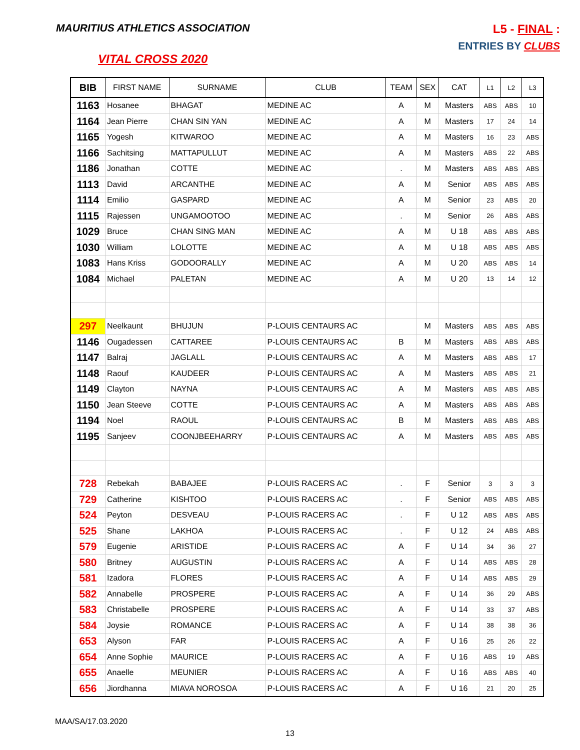MAURITIUS ATHLETICS ASSOCIATION
VITAL CROSS 2020
L5 - FINAL :
ENTRIES BY CLUBS
| BIB | FIRST NAME | SURNAME | CLUB | TEAM | SEX | CAT | L1 | L2 | L3 |
| --- | --- | --- | --- | --- | --- | --- | --- | --- | --- |
| 1163 | Hosanee | BHAGAT | MEDINE AC | A | M | Masters | ABS | ABS | 10 |
| 1164 | Jean Pierre | CHAN SIN YAN | MEDINE AC | A | M | Masters | 17 | 24 | 14 |
| 1165 | Yogesh | KITWAROO | MEDINE AC | A | M | Masters | 16 | 23 | ABS |
| 1166 | Sachitsing | MATTAPULLUT | MEDINE AC | A | M | Masters | ABS | 22 | ABS |
| 1186 | Jonathan | COTTE | MEDINE AC | . | M | Masters | ABS | ABS | ABS |
| 1113 | David | ARCANTHE | MEDINE AC | A | M | Senior | ABS | ABS | ABS |
| 1114 | Emilio | GASPARD | MEDINE AC | A | M | Senior | 23 | ABS | 20 |
| 1115 | Rajessen | UNGAMOOTOO | MEDINE AC | . | M | Senior | 26 | ABS | ABS |
| 1029 | Bruce | CHAN SING MAN | MEDINE AC | A | M | U 18 | ABS | ABS | ABS |
| 1030 | William | LOLOTTE | MEDINE AC | A | M | U 18 | ABS | ABS | ABS |
| 1083 | Hans Kriss | GODOORALLY | MEDINE AC | A | M | U 20 | ABS | ABS | 14 |
| 1084 | Michael | PALETAN | MEDINE AC | A | M | U 20 | 13 | 14 | 12 |
| 297 | Neelkaunt | BHUJUN | P-LOUIS CENTAURS AC | | M | Masters | ABS | ABS | ABS |
| 1146 | Ougadessen | CATTAREE | P-LOUIS CENTAURS AC | B | M | Masters | ABS | ABS | ABS |
| 1147 | Balraj | JAGLALL | P-LOUIS CENTAURS AC | A | M | Masters | ABS | ABS | 17 |
| 1148 | Raouf | KAUDEER | P-LOUIS CENTAURS AC | A | M | Masters | ABS | ABS | 21 |
| 1149 | Clayton | NAYNA | P-LOUIS CENTAURS AC | A | M | Masters | ABS | ABS | ABS |
| 1150 | Jean Steeve | COTTE | P-LOUIS CENTAURS AC | A | M | Masters | ABS | ABS | ABS |
| 1194 | Noel | RAOUL | P-LOUIS CENTAURS AC | B | M | Masters | ABS | ABS | ABS |
| 1195 | Sanjeev | COONJBEEHARRY | P-LOUIS CENTAURS AC | A | M | Masters | ABS | ABS | ABS |
| 728 | Rebekah | BABAJEE | P-LOUIS RACERS AC | . | F | Senior | 3 | 3 | 3 |
| 729 | Catherine | KISHTOO | P-LOUIS RACERS AC | . | F | Senior | ABS | ABS | ABS |
| 524 | Peyton | DESVEAU | P-LOUIS RACERS AC | . | F | U 12 | ABS | ABS | ABS |
| 525 | Shane | LAKHOA | P-LOUIS RACERS AC | . | F | U 12 | 24 | ABS | ABS |
| 579 | Eugenie | ARISTIDE | P-LOUIS RACERS AC | A | F | U 14 | 34 | 36 | 27 |
| 580 | Britney | AUGUSTIN | P-LOUIS RACERS AC | A | F | U 14 | ABS | ABS | 28 |
| 581 | Izadora | FLORES | P-LOUIS RACERS AC | A | F | U 14 | ABS | ABS | 29 |
| 582 | Annabelle | PROSPERE | P-LOUIS RACERS AC | A | F | U 14 | 36 | 29 | ABS |
| 583 | Christabelle | PROSPERE | P-LOUIS RACERS AC | A | F | U 14 | 33 | 37 | ABS |
| 584 | Joysie | ROMANCE | P-LOUIS RACERS AC | A | F | U 14 | 38 | 38 | 36 |
| 653 | Alyson | FAR | P-LOUIS RACERS AC | A | F | U 16 | 25 | 26 | 22 |
| 654 | Anne Sophie | MAURICE | P-LOUIS RACERS AC | A | F | U 16 | ABS | 19 | ABS |
| 655 | Anaelle | MEUNIER | P-LOUIS RACERS AC | A | F | U 16 | ABS | ABS | 40 |
| 656 | Jiordhanna | MIAVA NOROSOA | P-LOUIS RACERS AC | A | F | U 16 | 21 | 20 | 25 |
MAA/SA/17.03.2020
13